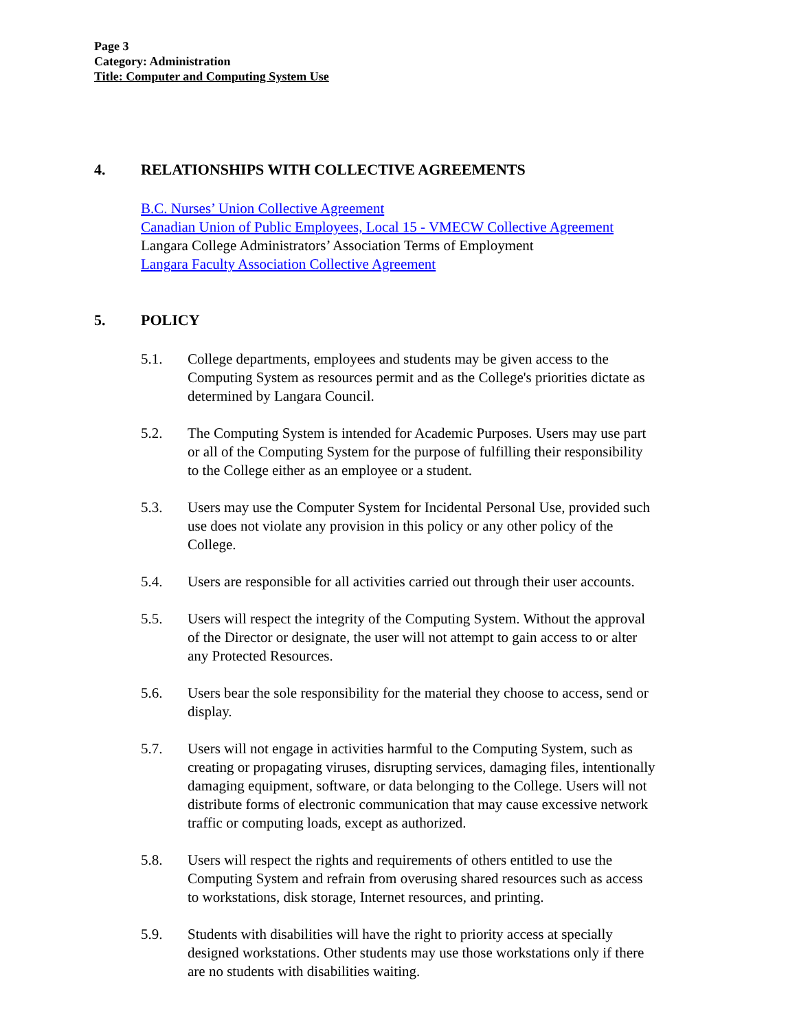Page 3
Category: Administration
Title: Computer and Computing System Use
4. RELATIONSHIPS WITH COLLECTIVE AGREEMENTS
B.C. Nurses’ Union Collective Agreement
Canadian Union of Public Employees, Local 15 - VMECW Collective Agreement
Langara College Administrators’ Association Terms of Employment
Langara Faculty Association Collective Agreement
5. POLICY
5.1. College departments, employees and students may be given access to the Computing System as resources permit and as the College's priorities dictate as determined by Langara Council.
5.2. The Computing System is intended for Academic Purposes. Users may use part or all of the Computing System for the purpose of fulfilling their responsibility to the College either as an employee or a student.
5.3. Users may use the Computer System for Incidental Personal Use, provided such use does not violate any provision in this policy or any other policy of the College.
5.4. Users are responsible for all activities carried out through their user accounts.
5.5. Users will respect the integrity of the Computing System. Without the approval of the Director or designate, the user will not attempt to gain access to or alter any Protected Resources.
5.6. Users bear the sole responsibility for the material they choose to access, send or display.
5.7. Users will not engage in activities harmful to the Computing System, such as creating or propagating viruses, disrupting services, damaging files, intentionally damaging equipment, software, or data belonging to the College. Users will not distribute forms of electronic communication that may cause excessive network traffic or computing loads, except as authorized.
5.8. Users will respect the rights and requirements of others entitled to use the Computing System and refrain from overusing shared resources such as access to workstations, disk storage, Internet resources, and printing.
5.9. Students with disabilities will have the right to priority access at specially designed workstations. Other students may use those workstations only if there are no students with disabilities waiting.